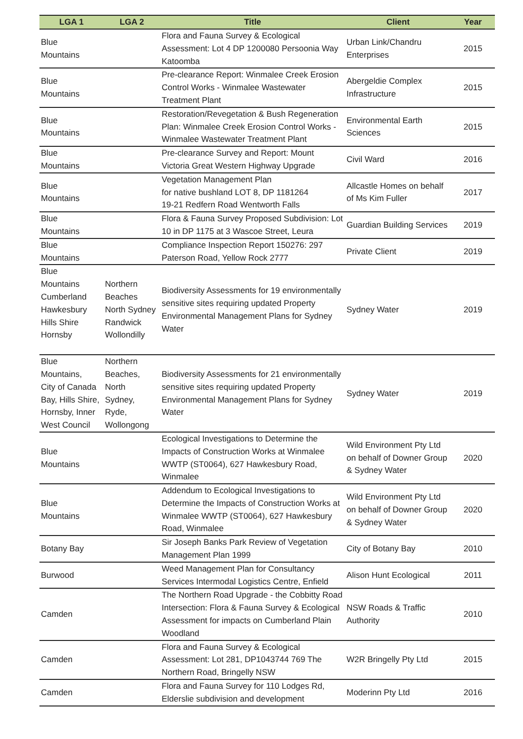| LGA 1 | LGA 2 | Title | Client | Year |
| --- | --- | --- | --- | --- |
| Blue Mountains | | Flora and Fauna Survey & Ecological Assessment: Lot 4 DP 1200080 Persoonia Way Katoomba | Urban Link/Chandru Enterprises | 2015 |
| Blue Mountains | | Pre-clearance Report: Winmalee Creek Erosion Control Works - Winmalee Wastewater Treatment Plant | Abergeldie Complex Infrastructure | 2015 |
| Blue Mountains | | Restoration/Revegetation & Bush Regeneration Plan: Winmalee Creek Erosion Control Works - Winmalee Wastewater Treatment Plant | Environmental Earth Sciences | 2015 |
| Blue Mountains | | Pre-clearance Survey and Report: Mount Victoria Great Western Highway Upgrade | Civil Ward | 2016 |
| Blue Mountains | | Vegetation Management Plan for native bushland LOT 8, DP 1181264 19-21 Redfern Road Wentworth Falls | Allcastle Homes on behalf of Ms Kim Fuller | 2017 |
| Blue Mountains | | Flora & Fauna Survey Proposed Subdivision: Lot 10 in DP 1175 at 3 Wascoe Street, Leura | Guardian Building Services | 2019 |
| Blue Mountains | | Compliance Inspection Report 150276: 297 Paterson Road, Yellow Rock 2777 | Private Client | 2019 |
| Blue Mountains Cumberland Hawkesbury Hills Shire Hornsby | Northern Beaches North Sydney Randwick Wollondilly | Biodiversity Assessments for 19 environmentally sensitive sites requiring updated Property Environmental Management Plans for Sydney Water | Sydney Water | 2019 |
| Blue Mountains, City of Canada Bay, Hills Shire, Hornsby, Inner West Council | Northern Beaches, North Sydney, Ryde, Wollongong | Biodiversity Assessments for 21 environmentally sensitive sites requiring updated Property Environmental Management Plans for Sydney Water | Sydney Water | 2019 |
| Blue Mountains | | Ecological Investigations to Determine the Impacts of Construction Works at Winmalee WWTP (ST0064), 627 Hawkesbury Road, Winmalee | Wild Environment Pty Ltd on behalf of Downer Group & Sydney Water | 2020 |
| Blue Mountains | | Addendum to Ecological Investigations to Determine the Impacts of Construction Works at Winmalee WWTP (ST0064), 627 Hawkesbury Road, Winmalee | Wild Environment Pty Ltd on behalf of Downer Group & Sydney Water | 2020 |
| Botany Bay | | Sir Joseph Banks Park Review of Vegetation Management Plan 1999 | City of Botany Bay | 2010 |
| Burwood | | Weed Management Plan for Consultancy Services Intermodal Logistics Centre, Enfield | Alison Hunt Ecological | 2011 |
| Camden | | The Northern Road Upgrade - the Cobbitty Road Intersection: Flora & Fauna Survey & Ecological Assessment for impacts on Cumberland Plain Woodland | NSW Roads & Traffic Authority | 2010 |
| Camden | | Flora and Fauna Survey & Ecological Assessment: Lot 281, DP1043744 769 The Northern Road, Bringelly NSW | W2R Bringelly Pty Ltd | 2015 |
| Camden | | Flora and Fauna Survey for 110 Lodges Rd, Elderslie subdivision and development | Moderinn Pty Ltd | 2016 |